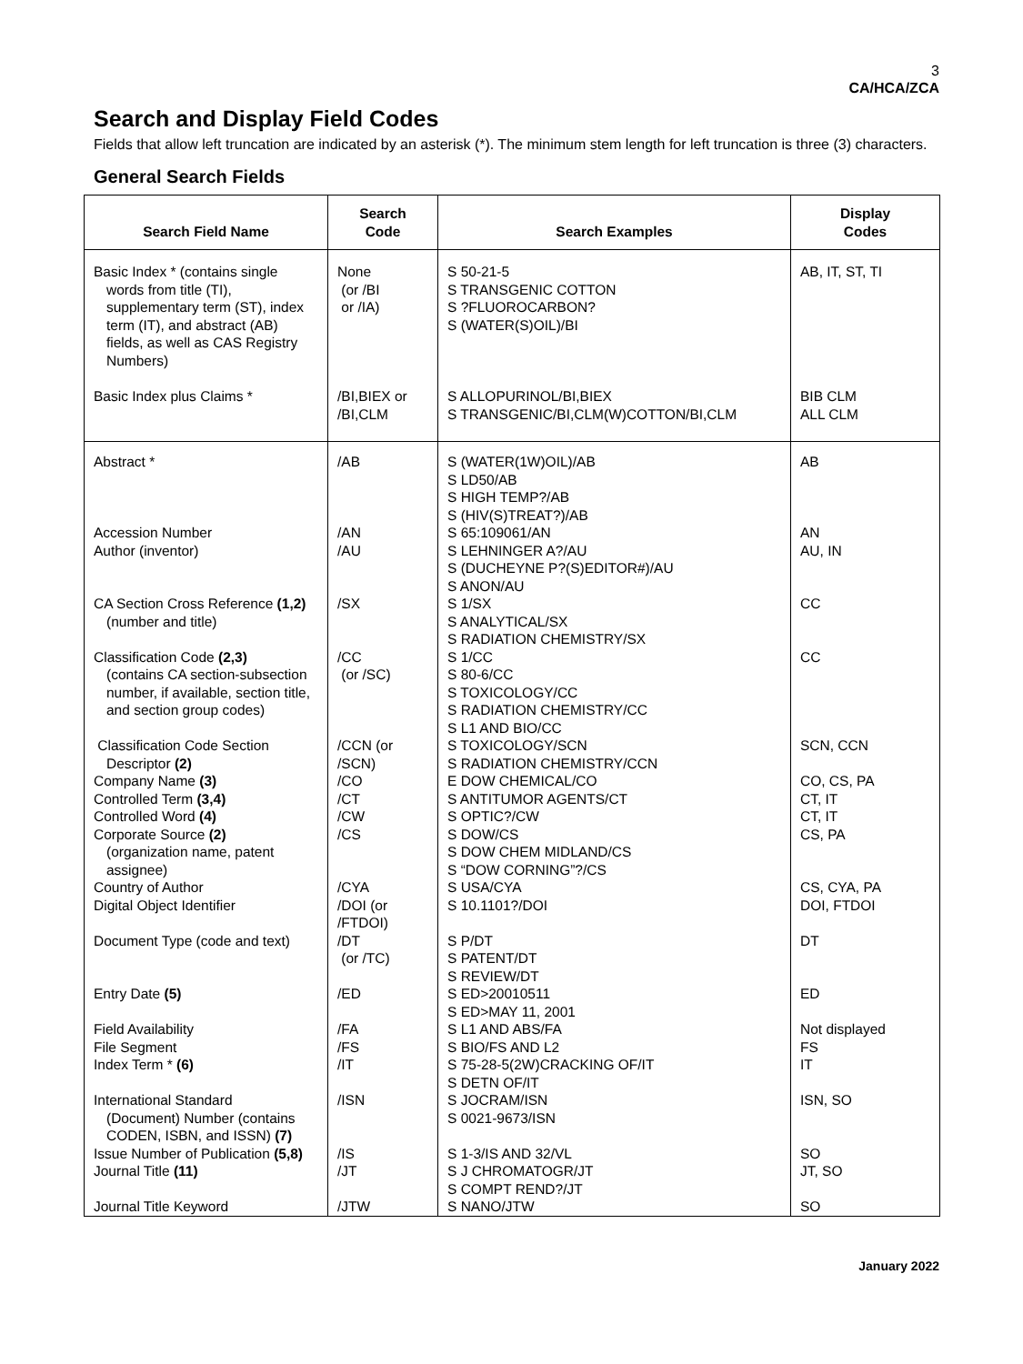3
CA/HCA/ZCA
Search and Display Field Codes
Fields that allow left truncation are indicated by an asterisk (*). The minimum stem length for left truncation is three (3) characters.
General Search Fields
| Search Field Name | Search Code | Search Examples | Display Codes |
| --- | --- | --- | --- |
| Basic Index * (contains single words from title (TI), supplementary term (ST), index term (IT), and abstract (AB) fields, as well as CAS Registry Numbers) | None (or /BI or /IA) | S 50-21-5 S TRANSGENIC COTTON S ?FLUOROCARBON? S (WATER(S)OIL)/BI | AB, IT, ST, TI |
| Basic Index plus Claims * | /BI,BIEX or /BI,CLM | S ALLOPURINOL/BI,BIEX S TRANSGENIC/BI,CLM(W)COTTON/BI,CLM | BIB CLM ALL CLM |
| Abstract * | /AB | S (WATER(1W)OIL)/AB S LD50/AB S HIGH TEMP?/AB S (HIV(S)TREAT?)/AB | AB |
| Accession Number | /AN | S 65:109061/AN | AN |
| Author (inventor) | /AU | S LEHNINGER A?/AU S (DUCHEYNE P?(S)EDITOR#)/AU S ANON/AU | AU, IN |
| CA Section Cross Reference (1,2) (number and title) | /SX | S 1/SX S ANALYTICAL/SX S RADIATION CHEMISTRY/SX | CC |
| Classification Code (2,3) (contains CA section-subsection number, if available, section title, and section group codes) | /CC (or /SC) | S 1/CC S 80-6/CC S TOXICOLOGY/CC S RADIATION CHEMISTRY/CC S L1 AND BIO/CC | CC |
| Classification Code Section Descriptor (2) | /CCN (or /SCN) | S TOXICOLOGY/SCN S RADIATION CHEMISTRY/CCN | SCN, CCN |
| Company Name (3) | /CO | E DOW CHEMICAL/CO | CO, CS, PA |
| Controlled Term (3,4) | /CT | S ANTITUMOR AGENTS/CT | CT, IT |
| Controlled Word (4) | /CW | S OPTIC?/CW | CT, IT |
| Corporate Source (2) (organization name, patent assignee) | /CS | S DOW/CS S DOW CHEM MIDLAND/CS S “DOW CORNING”?/CS | CS, PA |
| Country of Author | /CYA | S USA/CYA | CS, CYA, PA |
| Digital Object Identifier | /DOI (or /FTDOI) | S 10.1101?/DOI | DOI, FTDOI |
| Document Type (code and text) | /DT (or /TC) | S P/DT S PATENT/DT S REVIEW/DT | DT |
| Entry Date (5) | /ED | S ED>20010511 S ED>MAY 11, 2001 | ED |
| Field Availability | /FA | S L1 AND ABS/FA | Not displayed |
| File Segment | /FS | S BIO/FS AND L2 | FS |
| Index Term * (6) | /IT | S 75-28-5(2W)CRACKING OF/IT S DETN OF/IT | IT |
| International Standard (Document) Number (contains CODEN, ISBN, and ISSN) (7) | /ISN | S JOCRAM/ISN S 0021-9673/ISN | ISN, SO |
| Issue Number of Publication (5,8) | /IS | S 1-3/IS AND 32/VL | SO |
| Journal Title (11) | /JT | S J CHROMATOGR/JT S COMPT REND?/JT | JT, SO |
| Journal Title Keyword | /JTW | S NANO/JTW | SO |
January 2022